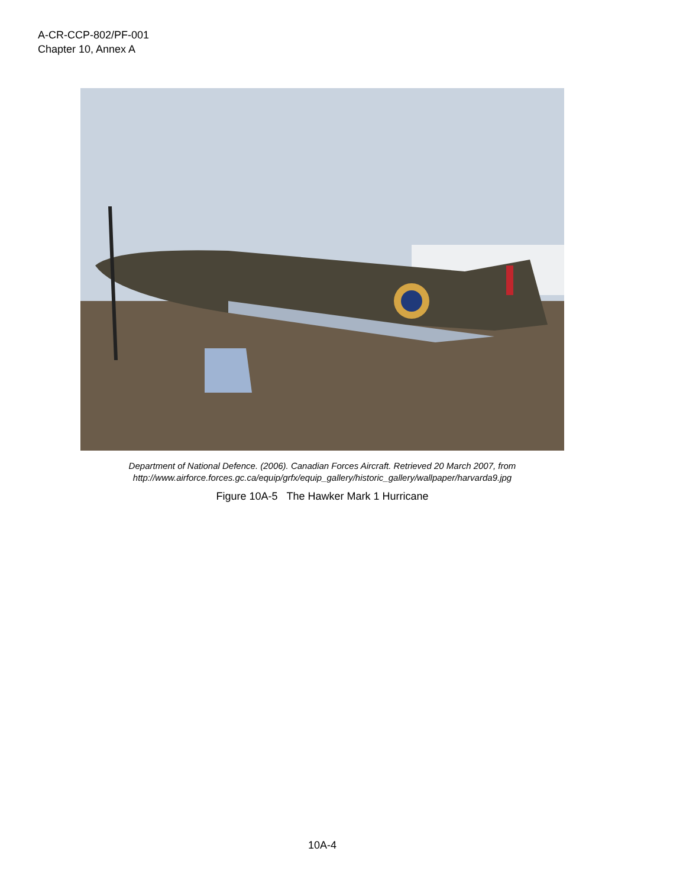A-CR-CCP-802/PF-001
Chapter 10, Annex A
Department of National Defence. (2006). Canadian Forces Aircraft. Retrieved 20 March 2007, from
http://www.airforce.forces.gc.ca/equip/grfx/equip_gallery/historic_gallery/wallpaper/harvarda9.jpg
Figure 10A-5 The Hawker Mark 1 Hurricane
10A-4